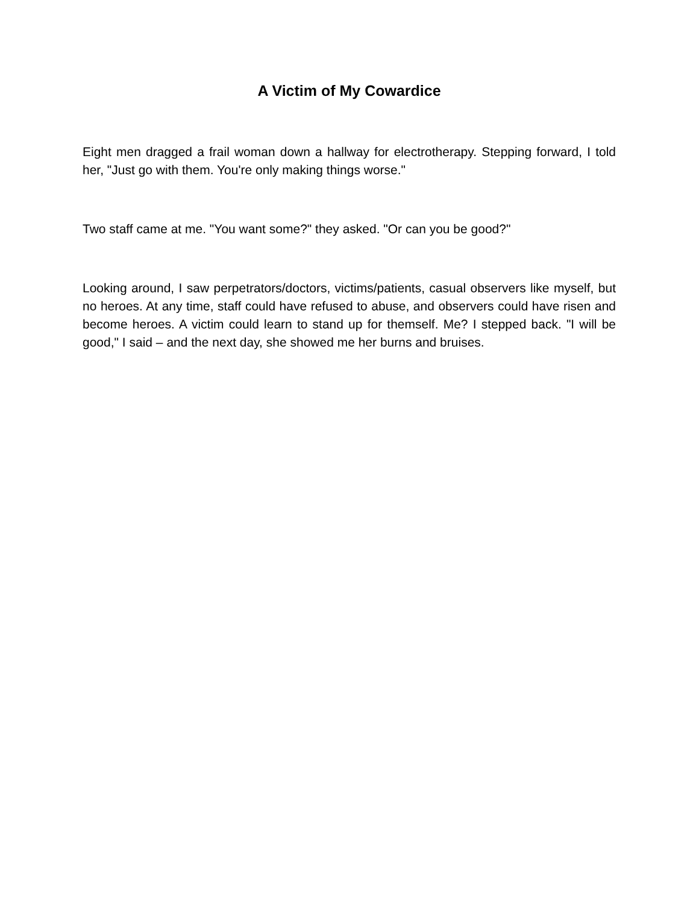A Victim of My Cowardice
Eight men dragged a frail woman down a hallway for electrotherapy. Stepping forward, I told her, "Just go with them. You're only making things worse."
Two staff came at me. "You want some?" they asked. "Or can you be good?"
Looking around, I saw perpetrators/doctors, victims/patients, casual observers like myself, but no heroes. At any time, staff could have refused to abuse, and observers could have risen and become heroes. A victim could learn to stand up for themself. Me? I stepped back. "I will be good," I said – and the next day, she showed me her burns and bruises.